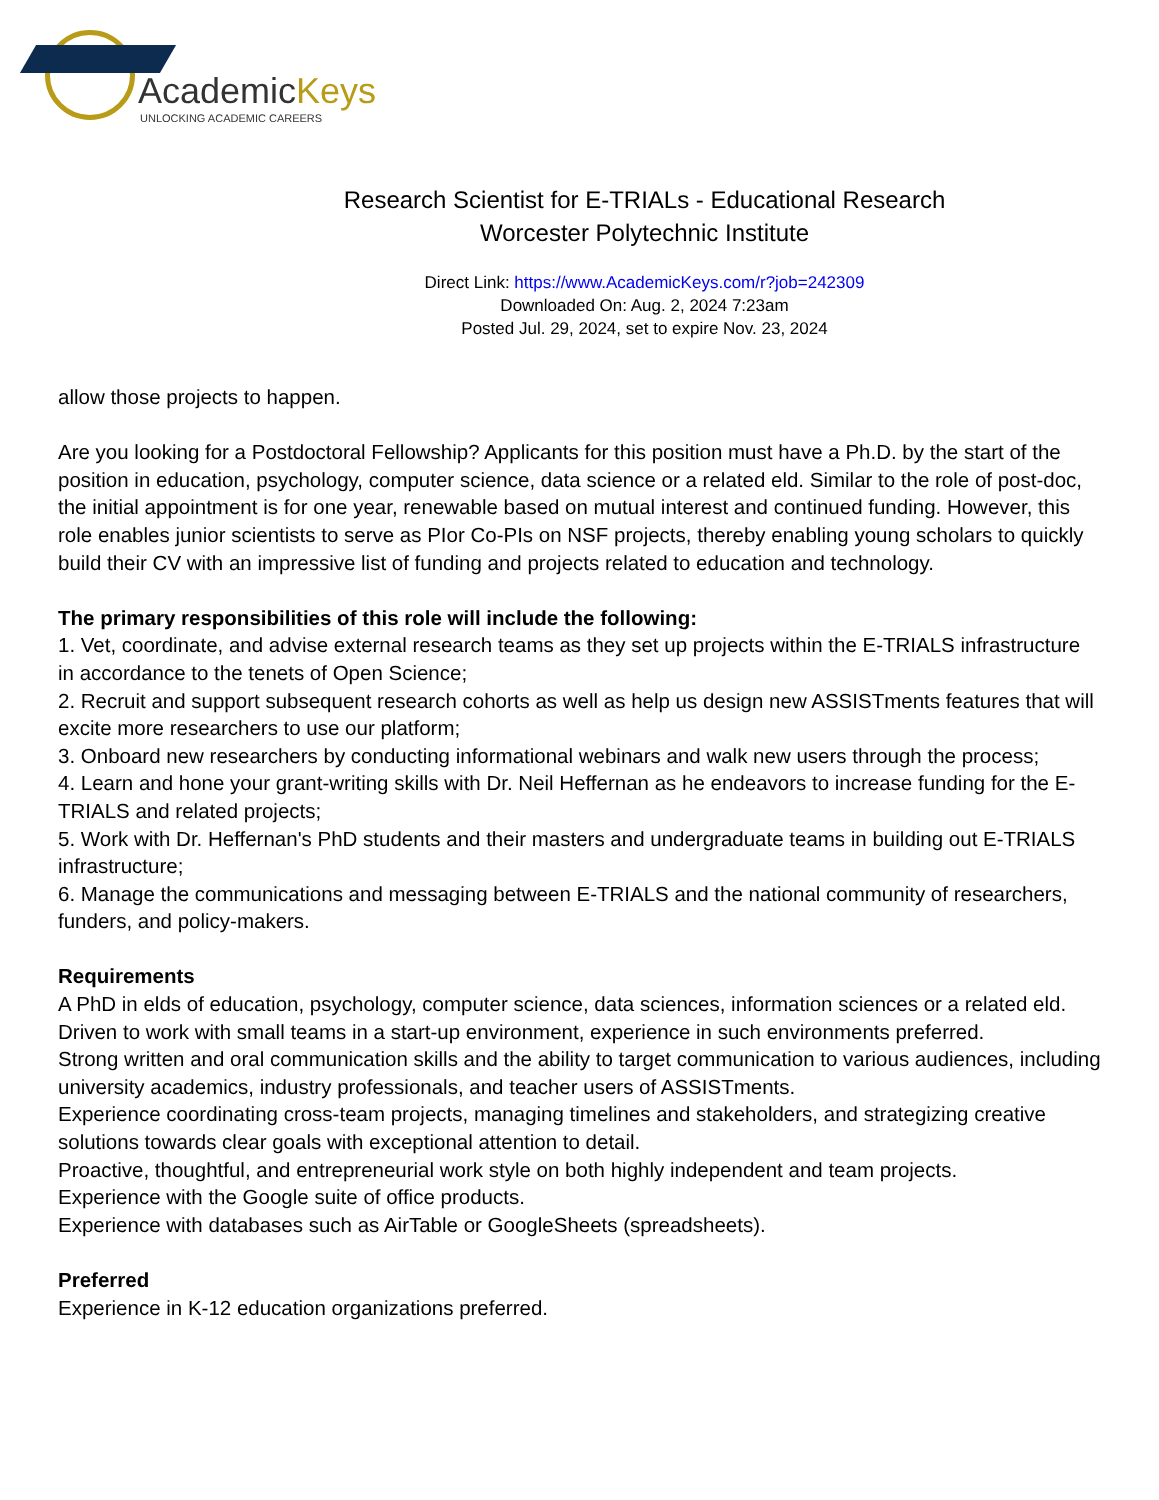AcademicKeys
UNLOCKING ACADEMIC CAREERS
Research Scientist for E-TRIALs - Educational Research
Worcester Polytechnic Institute
Direct Link: https://www.AcademicKeys.com/r?job=242309
Downloaded On: Aug. 2, 2024 7:23am
Posted Jul. 29, 2024, set to expire Nov. 23, 2024
allow those projects to happen.
Are you looking for a Postdoctoral Fellowship? Applicants for this position must have a Ph.D. by the start of the position in education, psychology, computer science, data science or a related eld. Similar to the role of post-doc, the initial appointment is for one year, renewable based on mutual interest and continued funding. However, this role enables junior scientists to serve as PIor Co-PIs on NSF projects, thereby enabling young scholars to quickly build their CV with an impressive list of funding and projects related to education and technology.
The primary responsibilities of this role will include the following:
1. Vet, coordinate, and advise external research teams as they set up projects within the E-TRIALS infrastructure in accordance to the tenets of Open Science;
2. Recruit and support subsequent research cohorts as well as help us design new ASSISTments features that will excite more researchers to use our platform;
3. Onboard new researchers by conducting informational webinars and walk new users through the process;
4. Learn and hone your grant-writing skills with Dr. Neil Heffernan as he endeavors to increase funding for the E-TRIALS and related projects;
5. Work with Dr. Heffernan's PhD students and their masters and undergraduate teams in building out E-TRIALS infrastructure;
6. Manage the communications and messaging between E-TRIALS and the national community of researchers, funders, and policy-makers.
Requirements
A PhD in elds of education, psychology, computer science, data sciences, information sciences or a related eld.
Driven to work with small teams in a start-up environment, experience in such environments preferred.
Strong written and oral communication skills and the ability to target communication to various audiences, including university academics, industry professionals, and teacher users of ASSISTments.
Experience coordinating cross-team projects, managing timelines and stakeholders, and strategizing creative solutions towards clear goals with exceptional attention to detail.
Proactive, thoughtful, and entrepreneurial work style on both highly independent and team projects.
Experience with the Google suite of office products.
Experience with databases such as AirTable or GoogleSheets (spreadsheets).
Preferred
Experience in K-12 education organizations preferred.